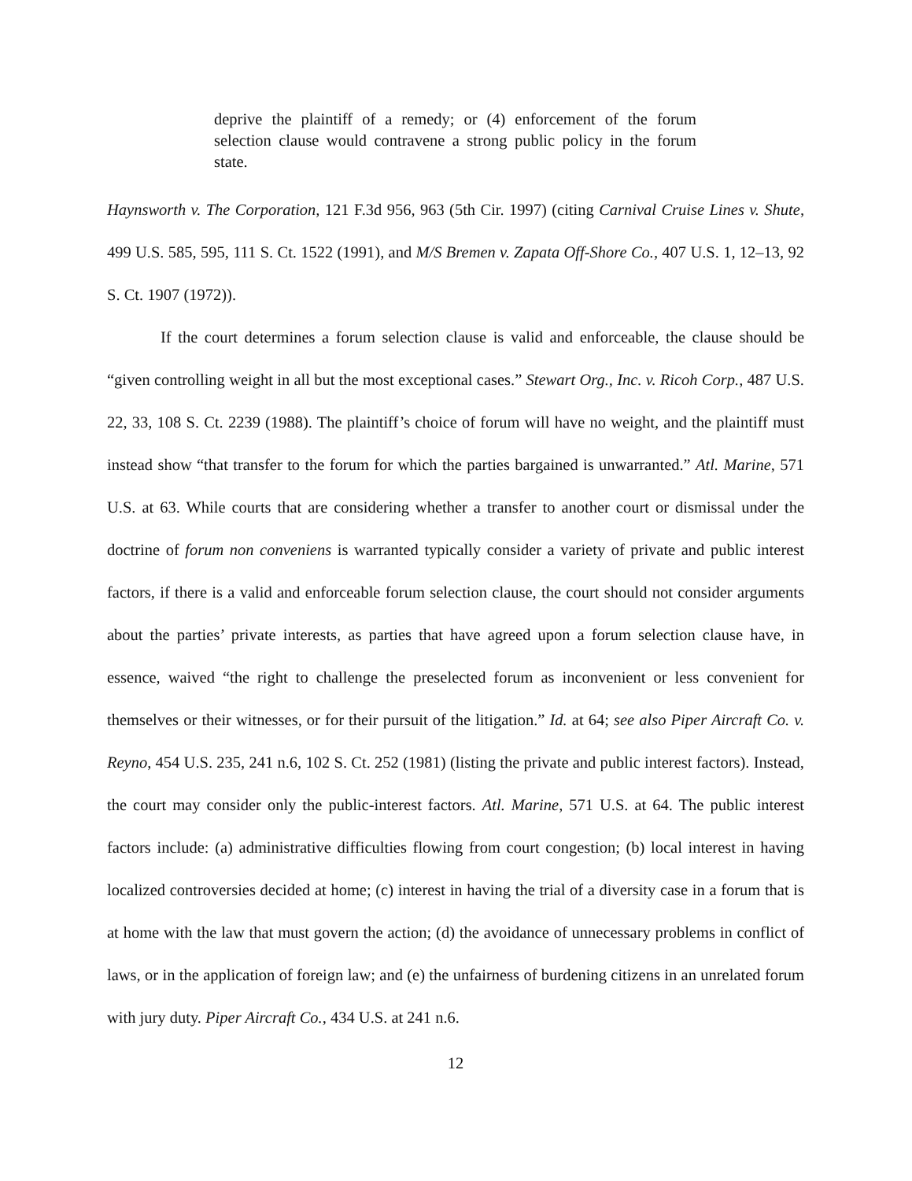deprive the plaintiff of a remedy; or (4) enforcement of the forum selection clause would contravene a strong public policy in the forum state.
Haynsworth v. The Corporation, 121 F.3d 956, 963 (5th Cir. 1997) (citing Carnival Cruise Lines v. Shute, 499 U.S. 585, 595, 111 S. Ct. 1522 (1991), and M/S Bremen v. Zapata Off-Shore Co., 407 U.S. 1, 12–13, 92 S. Ct. 1907 (1972)).
If the court determines a forum selection clause is valid and enforceable, the clause should be “given controlling weight in all but the most exceptional cases.” Stewart Org., Inc. v. Ricoh Corp., 487 U.S. 22, 33, 108 S. Ct. 2239 (1988). The plaintiff’s choice of forum will have no weight, and the plaintiff must instead show “that transfer to the forum for which the parties bargained is unwarranted.” Atl. Marine, 571 U.S. at 63. While courts that are considering whether a transfer to another court or dismissal under the doctrine of forum non conveniens is warranted typically consider a variety of private and public interest factors, if there is a valid and enforceable forum selection clause, the court should not consider arguments about the parties’ private interests, as parties that have agreed upon a forum selection clause have, in essence, waived “the right to challenge the preselected forum as inconvenient or less convenient for themselves or their witnesses, or for their pursuit of the litigation.” Id. at 64; see also Piper Aircraft Co. v. Reyno, 454 U.S. 235, 241 n.6, 102 S. Ct. 252 (1981) (listing the private and public interest factors). Instead, the court may consider only the public-interest factors. Atl. Marine, 571 U.S. at 64. The public interest factors include: (a) administrative difficulties flowing from court congestion; (b) local interest in having localized controversies decided at home; (c) interest in having the trial of a diversity case in a forum that is at home with the law that must govern the action; (d) the avoidance of unnecessary problems in conflict of laws, or in the application of foreign law; and (e) the unfairness of burdening citizens in an unrelated forum with jury duty. Piper Aircraft Co., 434 U.S. at 241 n.6.
12